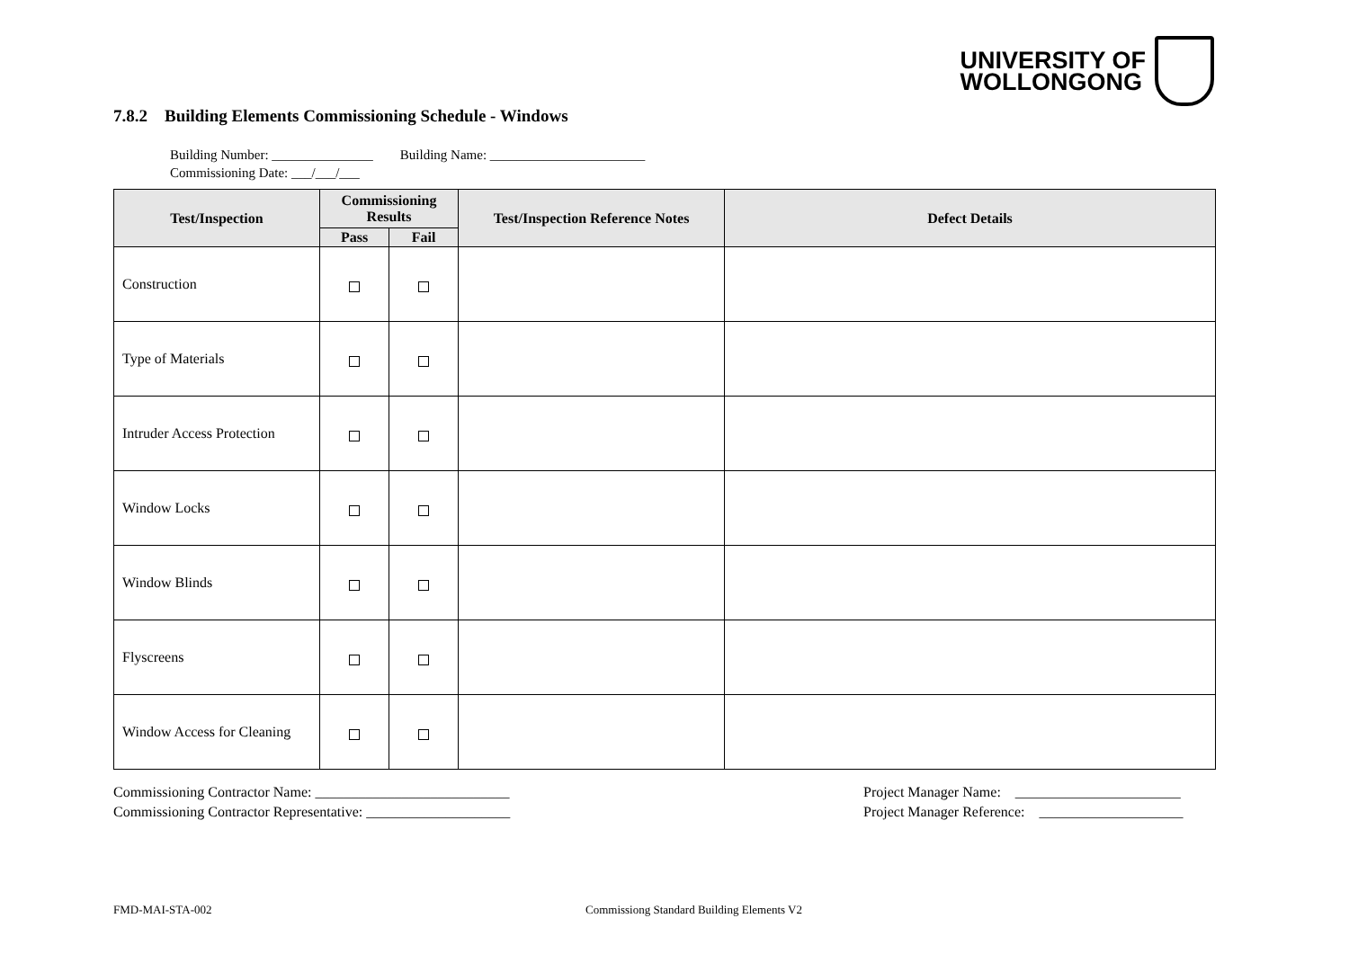UNIVERSITY OF
WOLLONGONG
7.8.2 Building Elements Commissioning Schedule - Windows
Building Number: _______________ Building Name: _______________________
Commissioning Date: ___/___/___
| Test/Inspection | Commissioning Results | | Test/Inspection Reference Notes | Defect Details |
| --- | --- | --- | --- | --- |
| | Pass | Fail | | |
| Construction | | | | |
| Type of Materials | | | | |
| Intruder Access Protection | | | | |
| Window Locks | | | | |
| Window Blinds | | | | |
| Flyscreens | | | | |
| Window Access for Cleaning | | | | |
Commissioning Contractor Name: ___________________________
Commissioning Contractor Representative: ____________________
Project Manager Name: _______________________
Project Manager Reference: ____________________
FMD-MAI-STA-002
Commissiong Standard Building Elements V2